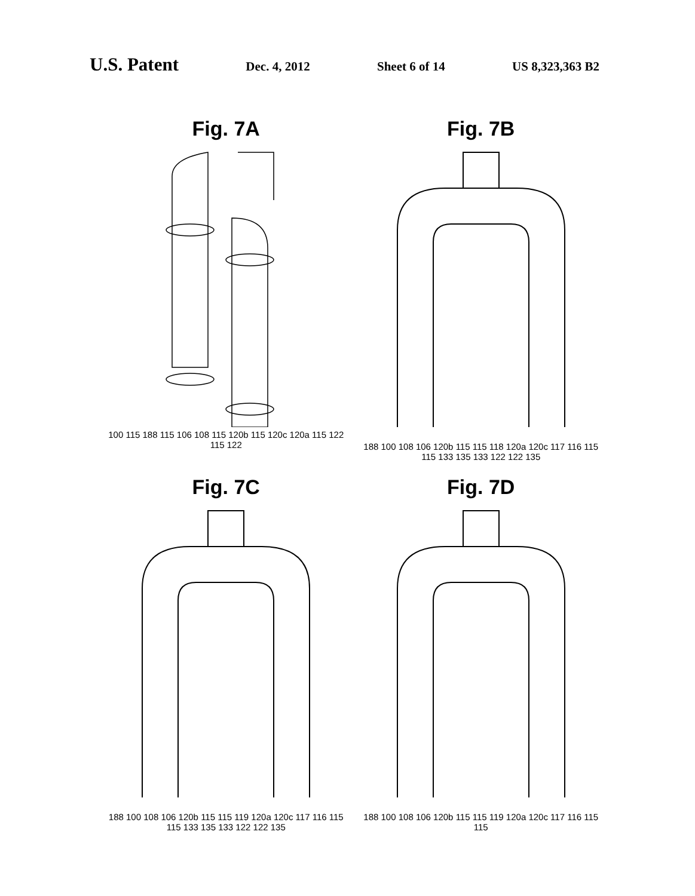U.S. Patent Dec. 4, 2012 Sheet 6 of 14 US 8,323,363 B2
Fig. 7A
100 115 188 115 106 108 115 120b 115 120c 120a 115 122 115 122
Fig. 7B
188 100 108 106 120b 115 115 118 120a 120c 117 116 115 115 133 135 133 122 122 135
Fig. 7C
188 100 108 106 120b 115 115 119 120a 120c 117 116 115 115 133 135 133 122 122 135
Fig. 7D
188 100 108 106 120b 115 115 119 120a 120c 117 116 115 115